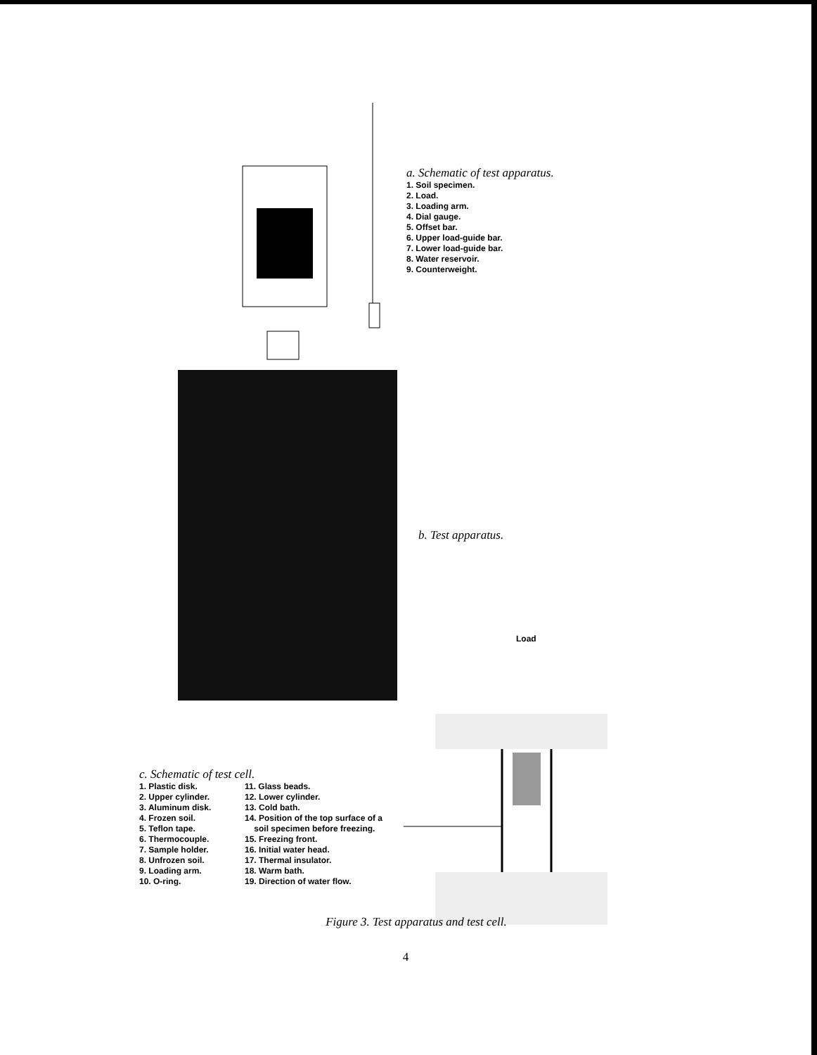a. Schematic of test apparatus.
1. Soil specimen.
2. Load.
3. Loading arm.
4. Dial gauge.
5. Offset bar.
6. Upper load-guide bar.
7. Lower load-guide bar.
8. Water reservoir.
9. Counterweight.
b. Test apparatus.
c. Schematic of test cell.
1. Plastic disk.
2. Upper cylinder.
3. Aluminum disk.
4. Frozen soil.
5. Teflon tape.
6. Thermocouple.
7. Sample holder.
8. Unfrozen soil.
9. Loading arm.
10. O-ring.
11. Glass beads.
12. Lower cylinder.
13. Cold bath.
14. Position of the top surface of a
soil specimen before freezing.
15. Freezing front.
16. Initial water head.
17. Thermal insulator.
18. Warm bath.
19. Direction of water flow.
Load
Figure 3. Test apparatus and test cell.
4